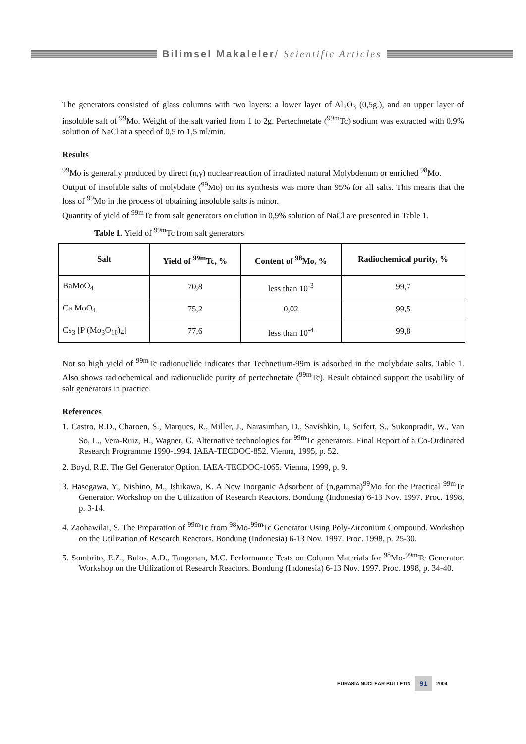Bilimsel Makaleler/ Scientific Articles
The generators consisted of glass columns with two layers: a lower layer of Al<sub>2</sub>O<sub>3</sub> (0,5g.), and an upper layer of insoluble salt of <sup>99</sup>Mo. Weight of the salt varied from 1 to 2g. Pertechnetate (<sup>99m</sup>Tc) sodium was extracted with 0,9% solution of NaCl at a speed of 0,5 to 1,5 ml/min.
Results
<sup>99</sup>Mo is generally produced by direct (n,γ) nuclear reaction of irradiated natural Molybdenum or enriched <sup>98</sup>Mo.
Output of insoluble salts of molybdate (<sup>99</sup>Mo) on its synthesis was more than 95% for all salts. This means that the loss of <sup>99</sup>Mo in the process of obtaining insoluble salts is minor.
Quantity of yield of <sup>99m</sup>Tc from salt generators on elution in 0,9% solution of NaCl are presented in Table 1.
Table 1. Yield of <sup>99m</sup>Tc from salt generators
| Salt | Yield of <sup>99m</sup>Tc, % | Content of <sup>98</sup>Mo, % | Radiochemical purity, % |
| --- | --- | --- | --- |
| BaMoO<sub>4</sub> | 70,8 | less than 10<sup>-3</sup> | 99,7 |
| Ca MoO<sub>4</sub> | 75,2 | 0,02 | 99,5 |
| Cs<sub>3</sub> [P (Mo<sub>3</sub>O<sub>10</sub>)<sub>4</sub>] | 77,6 | less than 10<sup>-4</sup> | 99,8 |
Not so high yield of <sup>99m</sup>Tc radionuclide indicates that Technetium-99m is adsorbed in the molybdate salts. Table 1. Also shows radiochemical and radionuclide purity of pertechnetate (<sup>99m</sup>Tc). Result obtained support the usability of salt generators in practice.
References
1. Castro, R.D., Charoen, S., Marques, R., Miller, J., Narasimhan, D., Savishkin, I., Seifert, S., Sukonpradit, W., Van So, L., Vera-Ruiz, H., Wagner, G. Alternative technologies for <sup>99m</sup>Tc generators. Final Report of a Co-Ordinated Research Programme 1990-1994. IAEA-TECDOC-852. Vienna, 1995, p. 52.
2. Boyd, R.E. The Gel Generator Option. IAEA-TECDOC-1065. Vienna, 1999, p. 9.
3. Hasegawa, Y., Nishino, M., Ishikawa, K. A New Inorganic Adsorbent of (n,gamma)<sup>99</sup>Mo for the Practical <sup>99m</sup>Tc Generator. Workshop on the Utilization of Research Reactors. Bondung (Indonesia) 6-13 Nov. 1997. Proc. 1998, p. 3-14.
4. Zaohawilai, S. The Preparation of <sup>99m</sup>Tc from <sup>98</sup>Mo-<sup>99m</sup>Tc Generator Using Poly-Zirconium Compound. Workshop on the Utilization of Research Reactors. Bondung (Indonesia) 6-13 Nov. 1997. Proc. 1998, p. 25-30.
5. Sombrito, E.Z., Bulos, A.D., Tangonan, M.C. Performance Tests on Column Materials for <sup>98</sup>Mo-<sup>99m</sup>Tc Generator. Workshop on the Utilization of Research Reactors. Bondung (Indonesia) 6-13 Nov. 1997. Proc. 1998, p. 34-40.
EURASIA NUCLEAR BULLETIN 91 2004